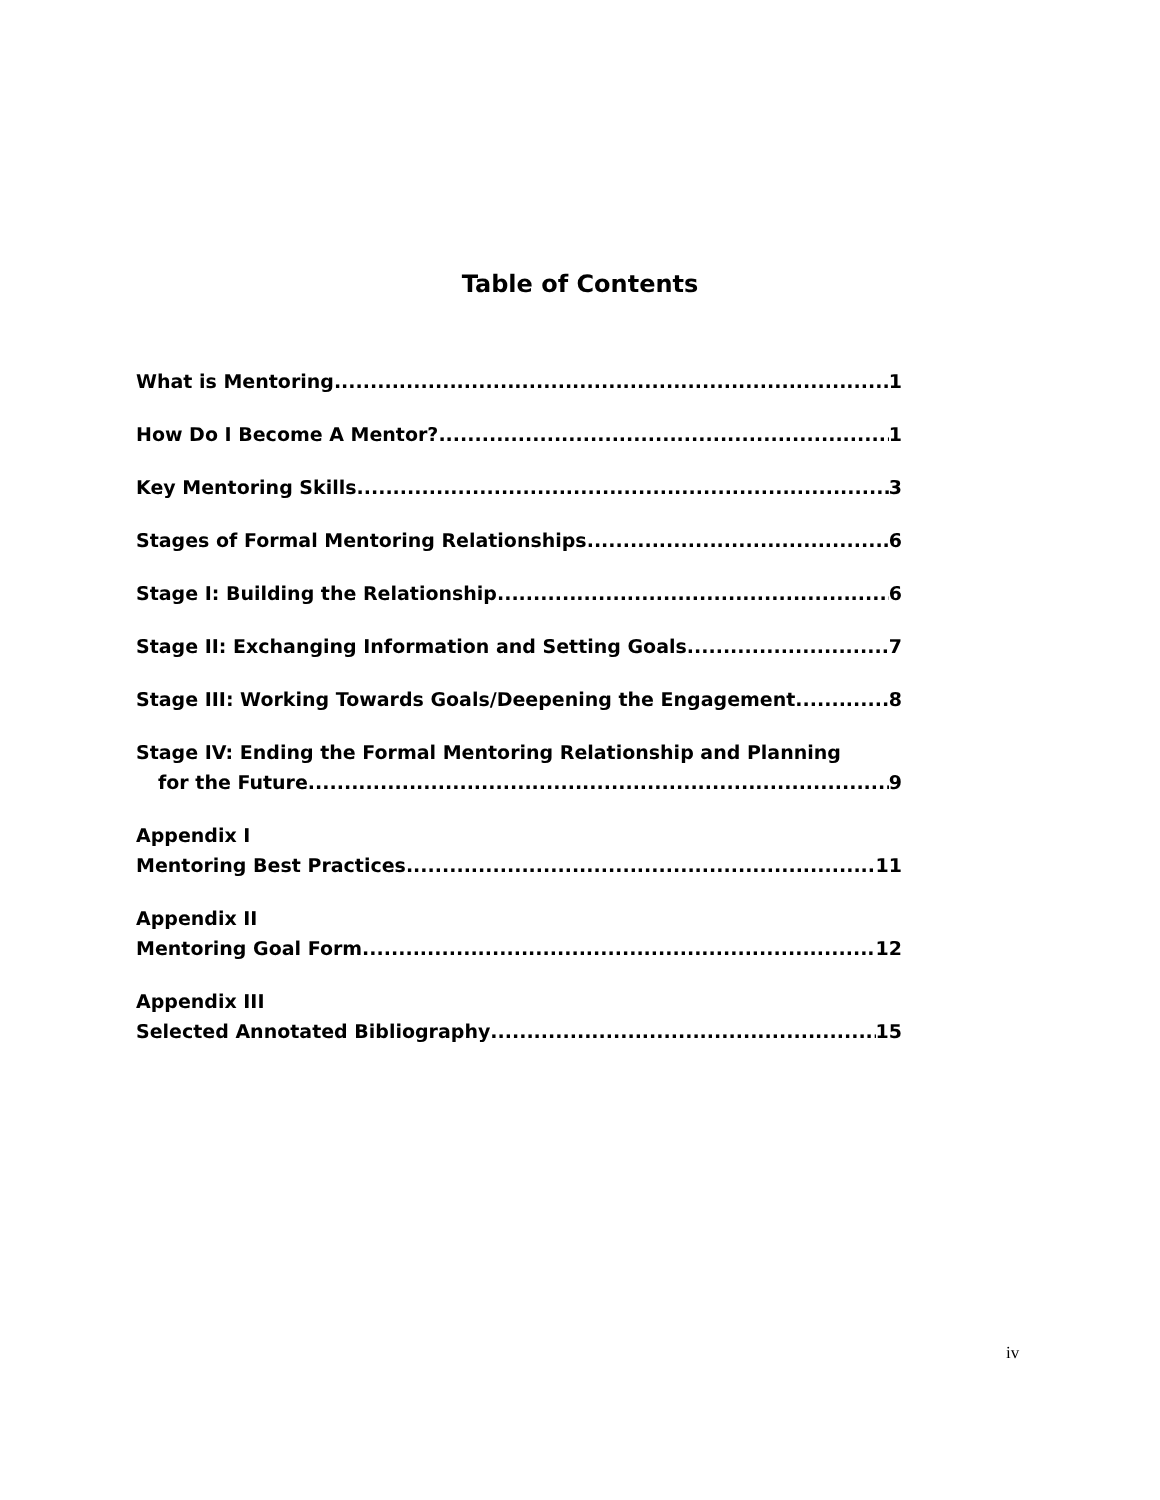Table of Contents
What is Mentoring 1
How Do I Become A Mentor? 1
Key Mentoring Skills 3
Stages of Formal Mentoring Relationships 6
Stage I: Building the Relationship 6
Stage II: Exchanging Information and Setting Goals 7
Stage III: Working Towards Goals/Deepening the Engagement 8
Stage IV: Ending the Formal Mentoring Relationship and Planning
for the Future 9
Appendix I
Mentoring Best Practices 11
Appendix II
Mentoring Goal Form 12
Appendix III
Selected Annotated Bibliography 15
iv